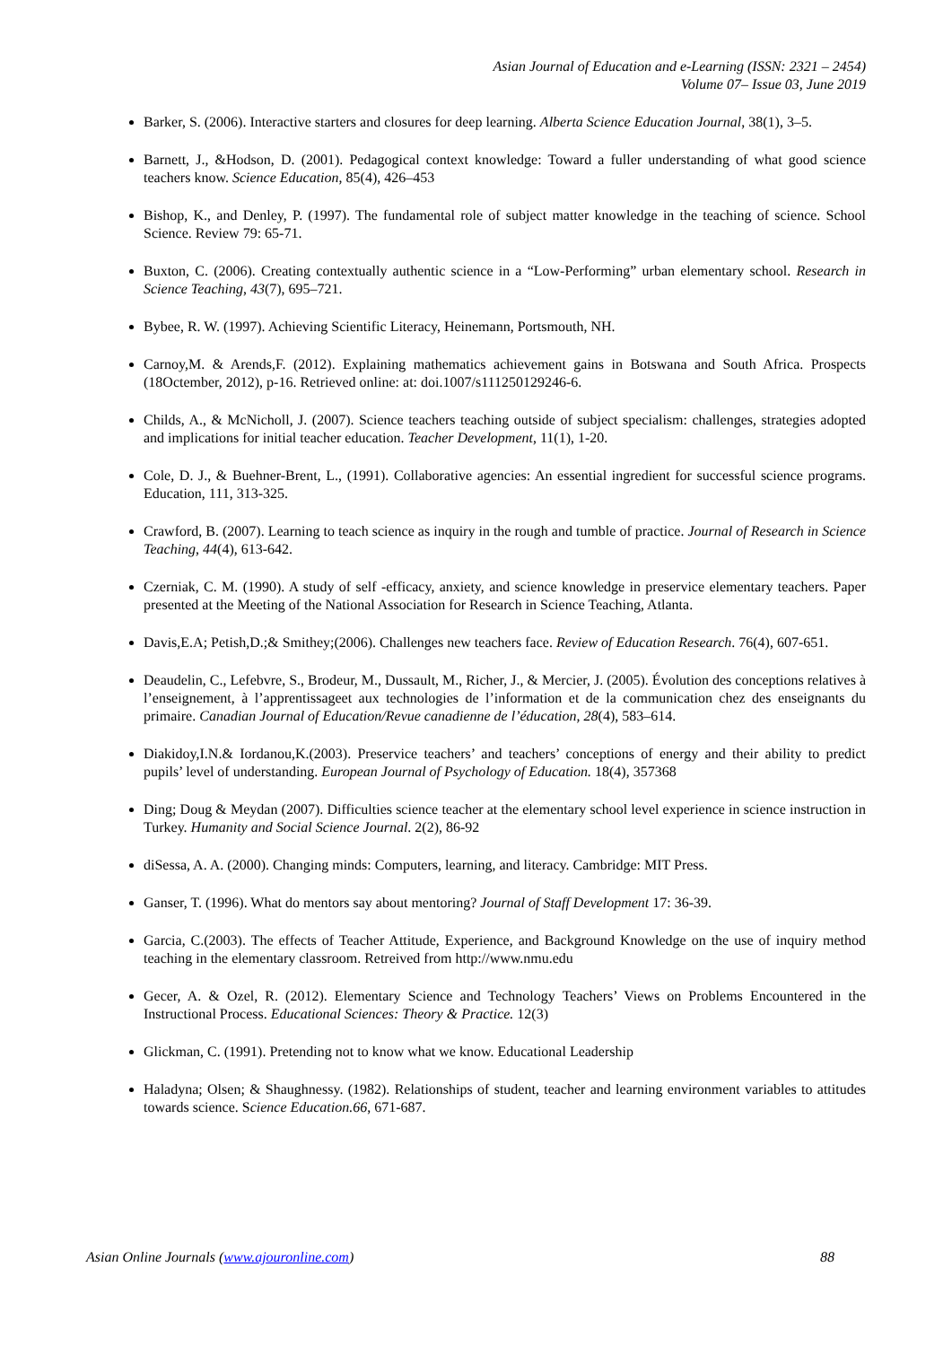Asian Journal of Education and e-Learning (ISSN: 2321 – 2454)
Volume 07– Issue 03, June 2019
Barker, S. (2006). Interactive starters and closures for deep learning. Alberta Science Education Journal, 38(1), 3–5.
Barnett, J., &Hodson, D. (2001). Pedagogical context knowledge: Toward a fuller understanding of what good science teachers know. Science Education, 85(4), 426–453
Bishop, K., and Denley, P. (1997). The fundamental role of subject matter knowledge in the teaching of science. School Science. Review 79: 65-71.
Buxton, C. (2006). Creating contextually authentic science in a “Low-Performing” urban elementary school. Research in Science Teaching, 43(7), 695–721.
Bybee, R. W. (1997). Achieving Scientific Literacy, Heinemann, Portsmouth, NH.
Carnoy,M. & Arends,F. (2012). Explaining mathematics achievement gains in Botswana and South Africa. Prospects (18Octember, 2012), p-16. Retrieved online: at: doi.1007/s111250129246-6.
Childs, A., & McNicholl, J. (2007). Science teachers teaching outside of subject specialism: challenges, strategies adopted and implications for initial teacher education. Teacher Development, 11(1), 1-20.
Cole, D. J., & Buehner-Brent, L., (1991). Collaborative agencies: An essential ingredient for successful science programs. Education, 111, 313-325.
Crawford, B. (2007). Learning to teach science as inquiry in the rough and tumble of practice. Journal of Research in Science Teaching, 44(4), 613-642.
Czerniak, C. M. (1990). A study of self -efficacy, anxiety, and science knowledge in preservice elementary teachers. Paper presented at the Meeting of the National Association for Research in Science Teaching, Atlanta.
Davis,E.A; Petish,D.;& Smithey;(2006). Challenges new teachers face. Review of Education Research. 76(4), 607-651.
Deaudelin, C., Lefebvre, S., Brodeur, M., Dussault, M., Richer, J., & Mercier, J. (2005). Évolution des conceptions relatives à l’enseignement, à l’apprentissageet aux technologies de l’information et de la communication chez des enseignants du primaire. Canadian Journal of Education/Revue canadienne de l’éducation, 28(4), 583–614.
Diakidoy,I.N.& Iordanou,K.(2003). Preservice teachers’ and teachers’ conceptions of energy and their ability to predict pupils’ level of understanding. European Journal of Psychology of Education. 18(4), 357368
Ding; Doug & Meydan (2007). Difficulties science teacher at the elementary school level experience in science instruction in Turkey. Humanity and Social Science Journal. 2(2), 86-92
diSessa, A. A. (2000). Changing minds: Computers, learning, and literacy. Cambridge: MIT Press.
Ganser, T. (1996). What do mentors say about mentoring? Journal of Staff Development 17: 36-39.
Garcia, C.(2003). The effects of Teacher Attitude, Experience, and Background Knowledge on the use of inquiry method teaching in the elementary classroom. Retreived from http://www.nmu.edu
Gecer, A. & Ozel, R. (2012). Elementary Science and Technology Teachers’ Views on Problems Encountered in the Instructional Process. Educational Sciences: Theory & Practice. 12(3)
Glickman, C. (1991). Pretending not to know what we know. Educational Leadership
Haladyna; Olsen; & Shaughnessy. (1982). Relationships of student, teacher and learning environment variables to attitudes towards science. Science Education.66, 671-687.
Asian Online Journals (www.ajouronline.com) 88